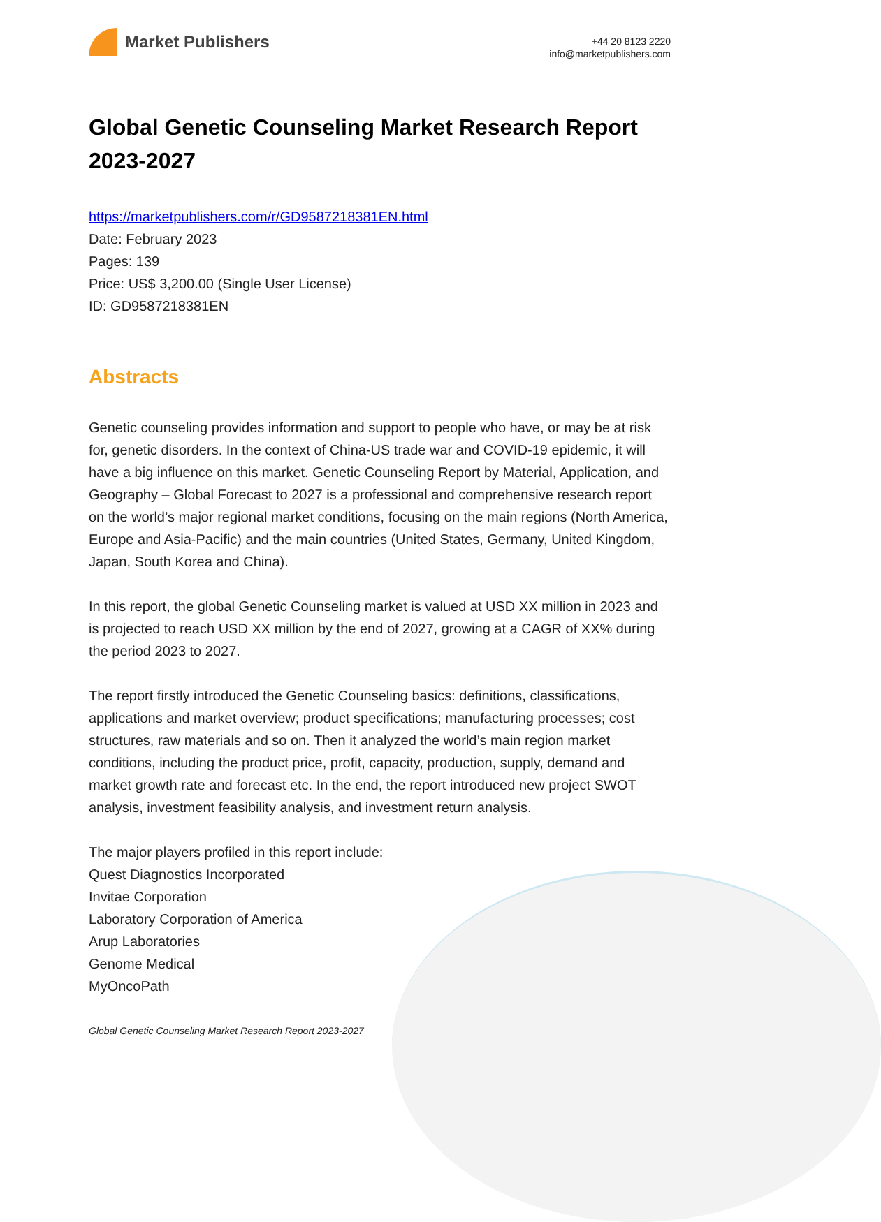Market Publishers
+44 20 8123 2220
info@marketpublishers.com
Global Genetic Counseling Market Research Report 2023-2027
https://marketpublishers.com/r/GD9587218381EN.html
Date: February 2023
Pages: 139
Price: US$ 3,200.00 (Single User License)
ID: GD9587218381EN
Abstracts
Genetic counseling provides information and support to people who have, or may be at risk for, genetic disorders. In the context of China-US trade war and COVID-19 epidemic, it will have a big influence on this market. Genetic Counseling Report by Material, Application, and Geography – Global Forecast to 2027 is a professional and comprehensive research report on the world’s major regional market conditions, focusing on the main regions (North America, Europe and Asia-Pacific) and the main countries (United States, Germany, United Kingdom, Japan, South Korea and China).
In this report, the global Genetic Counseling market is valued at USD XX million in 2023 and is projected to reach USD XX million by the end of 2027, growing at a CAGR of XX% during the period 2023 to 2027.
The report firstly introduced the Genetic Counseling basics: definitions, classifications, applications and market overview; product specifications; manufacturing processes; cost structures, raw materials and so on. Then it analyzed the world’s main region market conditions, including the product price, profit, capacity, production, supply, demand and market growth rate and forecast etc. In the end, the report introduced new project SWOT analysis, investment feasibility analysis, and investment return analysis.
The major players profiled in this report include:
Quest Diagnostics Incorporated
Invitae Corporation
Laboratory Corporation of America
Arup Laboratories
Genome Medical
MyOncoPath
Global Genetic Counseling Market Research Report 2023-2027